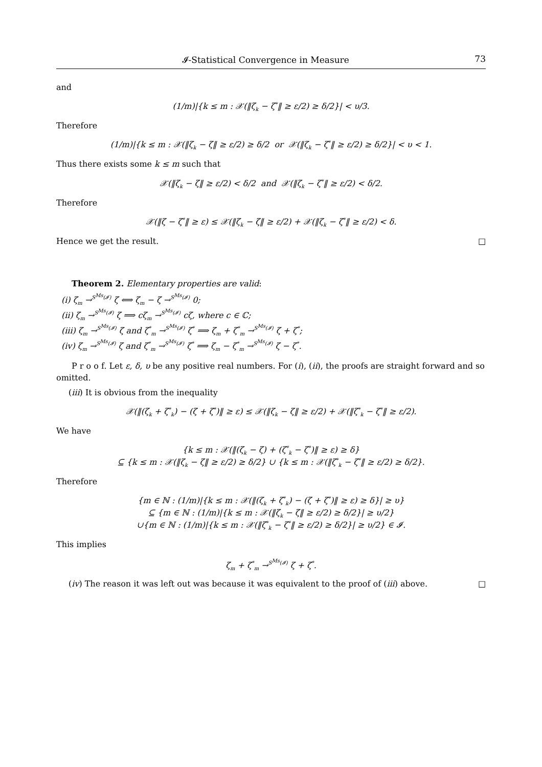𝓘-Statistical Convergence in Measure 73
and
(1/m)|{k ≤ m : 𝒳(‖ζ<sub>k</sub> − ζ<sup>*</sup>‖ ≥ ε/2) ≥ δ/2}| < υ/3.
Therefore
(1/m)|{k ≤ m : 𝒳(‖ζ<sub>k</sub> − ζ‖ ≥ ε/2) ≥ δ/2 or 𝒳(‖ζ<sub>k</sub> − ζ<sup>*</sup>‖ ≥ ε/2) ≥ δ/2}| < υ < 1.
Thus there exists some k ≤ m such that
𝒳(‖ζ<sub>k</sub> − ζ‖ ≥ ε/2) < δ/2 and 𝒳(‖ζ<sub>k</sub> − ζ<sup>*</sup>‖ ≥ ε/2) < δ/2.
Therefore
𝒳(‖ζ − ζ<sup>*</sup>‖ ≥ ε) ≤ 𝒳(‖ζ<sub>k</sub> − ζ‖ ≥ ε/2) + 𝒳(‖ζ<sub>k</sub> − ζ<sup>*</sup>‖ ≥ ε/2) < δ.
Hence we get the result. □
Theorem 2. Elementary properties are valid:
(i) ζ<sub>m</sub> →<sup>S<sup>Ms</sup>(𝓘)</sup> ζ ⟺ ζ<sub>m</sub> − ζ →<sup>S<sup>Ms</sup>(𝓘)</sup> 0;
(ii) ζ<sub>m</sub> →<sup>S<sup>Ms</sup>(𝓘)</sup> ζ ⟹ cζ<sub>m</sub> →<sup>S<sup>Ms</sup>(𝓘)</sup> cζ, where c ∈ ℂ;
(iii) ζ<sub>m</sub> →<sup>S<sup>Ms</sup>(𝓘)</sup> ζ and ζ<sup>*</sup><sub>m</sub> →<sup>S<sup>Ms</sup>(𝓘)</sup> ζ<sup>*</sup> ⟹ ζ<sub>m</sub> + ζ<sup>*</sup><sub>m</sub> →<sup>S<sup>Ms</sup>(𝓘)</sup> ζ + ζ<sup>*</sup>;
(iv) ζ<sub>m</sub> →<sup>S<sup>Ms</sup>(𝓘)</sup> ζ and ζ<sup>*</sup><sub>m</sub> →<sup>S<sup>Ms</sup>(𝓘)</sup> ζ<sup>*</sup> ⟹ ζ<sub>m</sub> − ζ<sup>*</sup><sub>m</sub> →<sup>S<sup>Ms</sup>(𝓘)</sup> ζ − ζ<sup>*</sup>.
P r o o f. Let ε, δ, υ be any positive real numbers. For (i), (ii), the proofs are straight forward and so omitted.
(iii) It is obvious from the inequality
𝒳(‖(ζ<sub>k</sub> + ζ<sup>*</sup><sub>k</sub>) − (ζ + ζ<sup>*</sup>)‖ ≥ ε) ≤ 𝒳(‖ζ<sub>k</sub> − ζ‖ ≥ ε/2) + 𝒳(‖ζ<sup>*</sup><sub>k</sub> − ζ<sup>*</sup>‖ ≥ ε/2).
We have
{k ≤ m : 𝒳(‖(ζ<sub>k</sub> − ζ) + (ζ<sup>*</sup><sub>k</sub> − ζ<sup>*</sup>)‖ ≥ ε) ≥ δ}
⊆ {k ≤ m : 𝒳(‖ζ<sub>k</sub> − ζ‖ ≥ ε/2) ≥ δ/2} ∪ {k ≤ m : 𝒳(‖ζ<sup>*</sup><sub>k</sub> − ζ<sup>*</sup>‖ ≥ ε/2) ≥ δ/2}.
Therefore
{m ∈ ℕ : (1/m)|{k ≤ m : 𝒳(‖(ζ<sub>k</sub> + ζ<sup>*</sup><sub>k</sub>) − (ζ + ζ<sup>*</sup>)‖ ≥ ε) ≥ δ}| ≥ υ}
⊆ {m ∈ ℕ : (1/m)|{k ≤ m : 𝒳(‖ζ<sub>k</sub> − ζ‖ ≥ ε/2) ≥ δ/2}| ≥ υ/2}
∪{m ∈ ℕ : (1/m)|{k ≤ m : 𝒳(‖ζ<sup>*</sup><sub>k</sub> − ζ<sup>*</sup>‖ ≥ ε/2) ≥ δ/2}| ≥ υ/2} ∈ 𝓘.
This implies
ζ<sub>m</sub> + ζ<sup>*</sup><sub>m</sub> →<sup>S<sup>Ms</sup>(𝓘)</sup> ζ + ζ<sup>*</sup>.
(iv) The reason it was left out was because it was equivalent to the proof of (iii) above. □